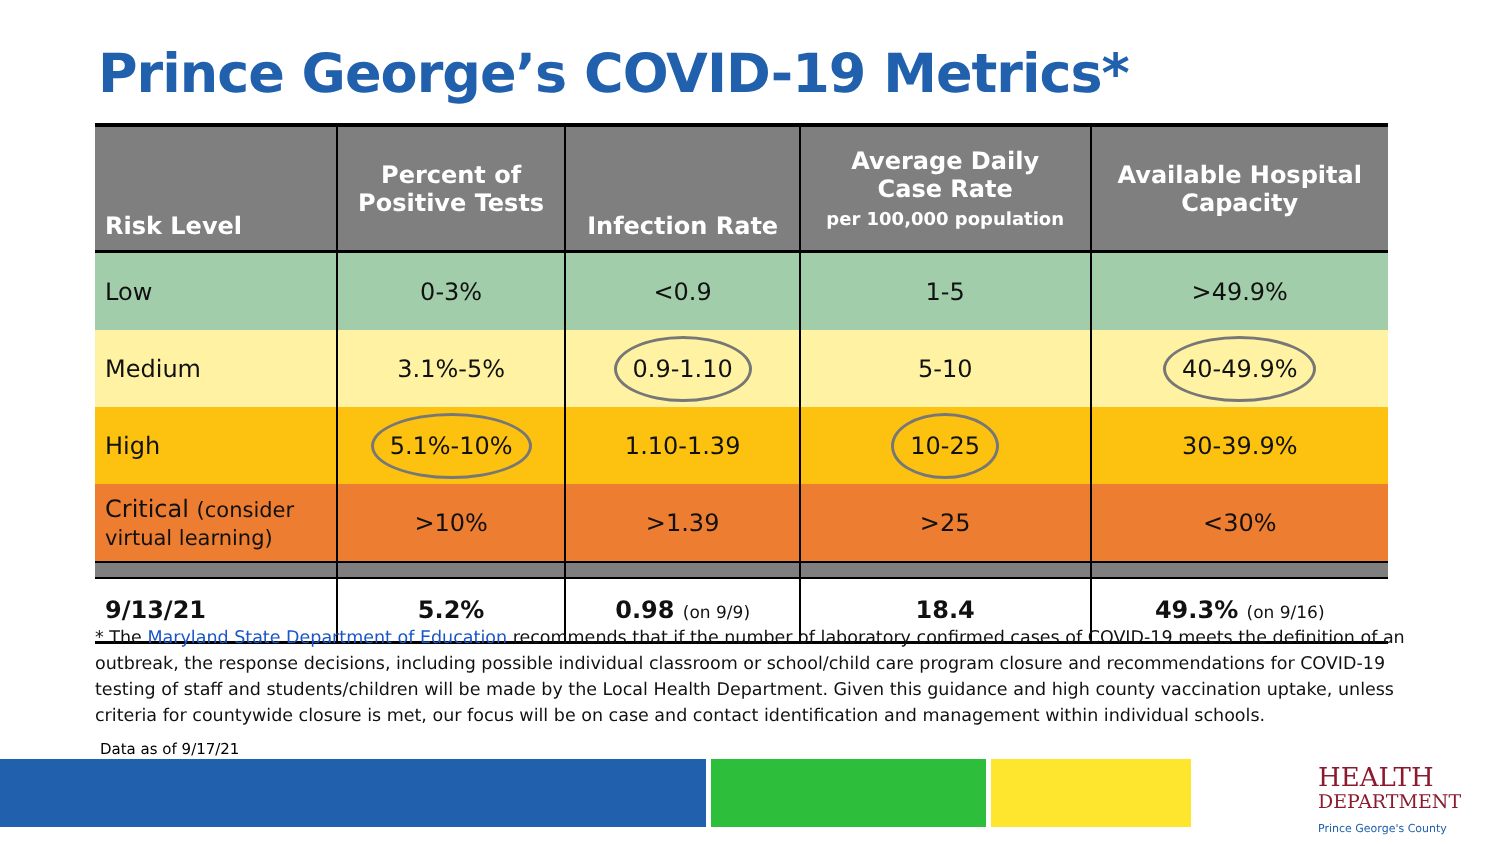Prince George’s COVID-19 Metrics*
| Risk Level | Percent of Positive Tests | Infection Rate | Average Daily Case Rate per 100,000 population | Available Hospital Capacity |
| --- | --- | --- | --- | --- |
| Low | 0-3% | <0.9 | 1-5 | >49.9% |
| Medium | 3.1%-5% | 0.9-1.10 | 5-10 | 40-49.9% |
| High | 5.1%-10% | 1.10-1.39 | 10-25 | 30-39.9% |
| Critical (consider virtual learning) | >10% | >1.39 | >25 | <30% |
| 9/13/21 | 5.2% | 0.98 (on 9/9) | 18.4 | 49.3% (on 9/16) |
* The Maryland State Department of Education recommends that if the number of laboratory confirmed cases of COVID-19 meets the definition of an outbreak, the response decisions, including possible individual classroom or school/child care program closure and recommendations for COVID-19 testing of staff and students/children will be made by the Local Health Department. Given this guidance and high county vaccination uptake, unless criteria for countywide closure is met, our focus will be on case and contact identification and management within individual schools.
Data as of 9/17/21
HEALTH
DEPARTMENT
Prince George's County